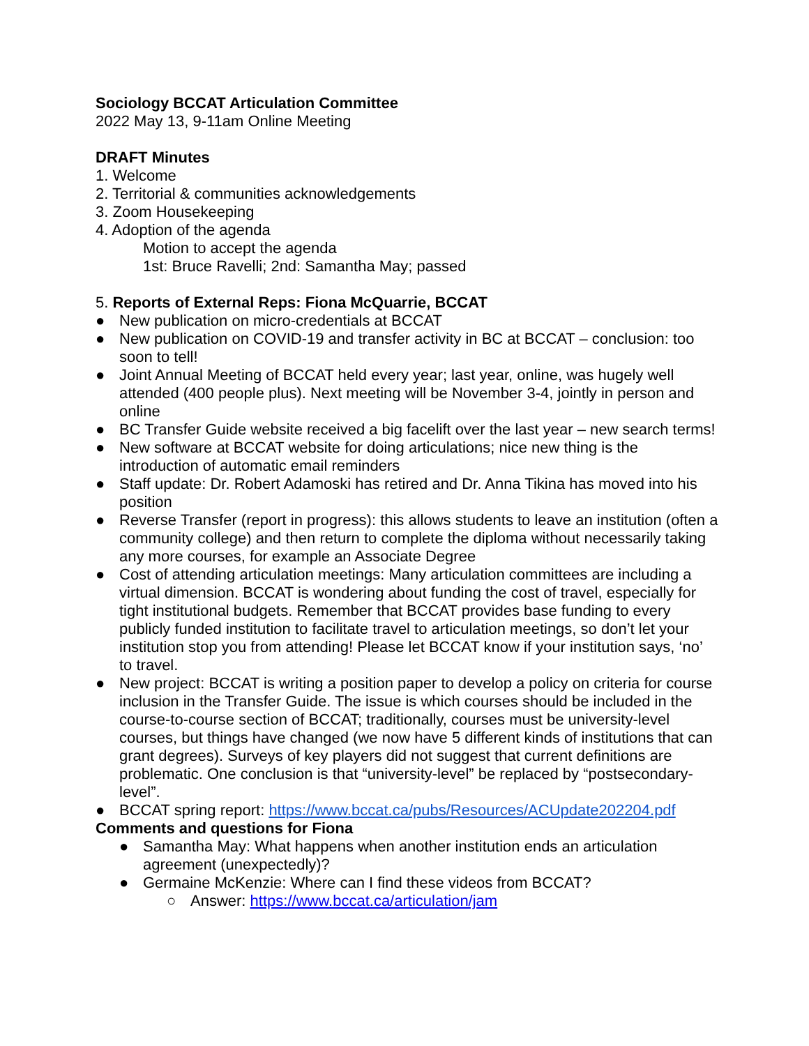Sociology BCCAT Articulation Committee
2022 May 13, 9-11am Online Meeting
DRAFT Minutes
1. Welcome
2. Territorial & communities acknowledgements
3. Zoom Housekeeping
4. Adoption of the agenda
Motion to accept the agenda
1st: Bruce Ravelli; 2nd: Samantha May; passed
5. Reports of External Reps: Fiona McQuarrie, BCCAT
● New publication on micro-credentials at BCCAT
● New publication on COVID-19 and transfer activity in BC at BCCAT – conclusion: too soon to tell!
● Joint Annual Meeting of BCCAT held every year; last year, online, was hugely well attended (400 people plus). Next meeting will be November 3-4, jointly in person and online
● BC Transfer Guide website received a big facelift over the last year – new search terms!
● New software at BCCAT website for doing articulations; nice new thing is the introduction of automatic email reminders
● Staff update: Dr. Robert Adamoski has retired and Dr. Anna Tikina has moved into his position
● Reverse Transfer (report in progress): this allows students to leave an institution (often a community college) and then return to complete the diploma without necessarily taking any more courses, for example an Associate Degree
● Cost of attending articulation meetings: Many articulation committees are including a virtual dimension. BCCAT is wondering about funding the cost of travel, especially for tight institutional budgets. Remember that BCCAT provides base funding to every publicly funded institution to facilitate travel to articulation meetings, so don’t let your institution stop you from attending! Please let BCCAT know if your institution says, ‘no’ to travel.
● New project: BCCAT is writing a position paper to develop a policy on criteria for course inclusion in the Transfer Guide. The issue is which courses should be included in the course-to-course section of BCCAT; traditionally, courses must be university-level courses, but things have changed (we now have 5 different kinds of institutions that can grant degrees). Surveys of key players did not suggest that current definitions are problematic. One conclusion is that “university-level” be replaced by “postsecondary-level”.
● BCCAT spring report: https://www.bccat.ca/pubs/Resources/ACUpdate202204.pdf
Comments and questions for Fiona
● Samantha May: What happens when another institution ends an articulation agreement (unexpectedly)?
● Germaine McKenzie: Where can I find these videos from BCCAT?
○ Answer: https://www.bccat.ca/articulation/jam